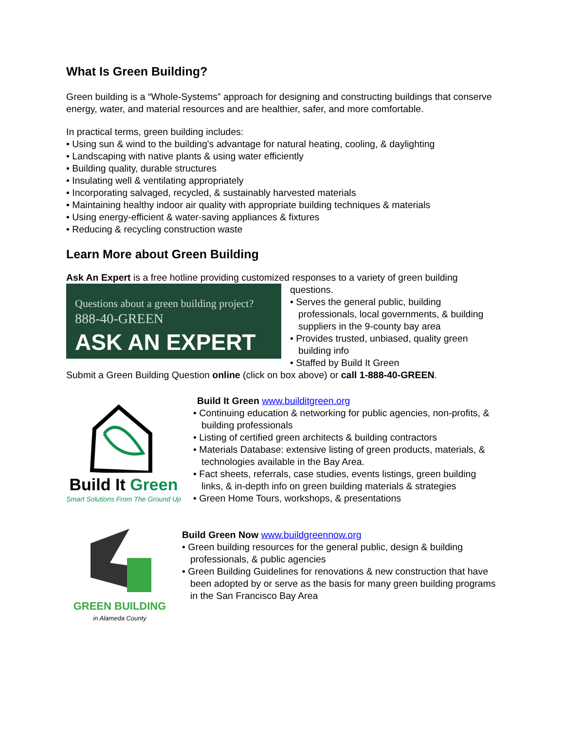What Is Green Building?
Green building is a “Whole-Systems” approach for designing and constructing buildings that conserve energy, water, and material resources and are healthier, safer, and more comfortable.
In practical terms, green building includes:
Using sun & wind to the building's advantage for natural heating, cooling, & daylighting
Landscaping with native plants & using water efficiently
Building quality, durable structures
Insulating well & ventilating appropriately
Incorporating salvaged, recycled, & sustainably harvested materials
Maintaining healthy indoor air quality with appropriate building techniques & materials
Using energy-efficient & water-saving appliances & fixtures
Reducing & recycling construction waste
Learn More about Green Building
Ask An Expert is a free hotline providing customized responses to a variety of green building
Questions about a green building project?
888-40-GREEN
ASK AN EXPERT
questions.
Serves the general public, building professionals, local governments, & building suppliers in the 9-county bay area
Provides trusted, unbiased, quality green building info
Staffed by Build It Green
Submit a Green Building Question online (click on box above) or call 1-888-40-GREEN.
Build It Green
Smart Solutions From The Ground Up
Build It Green www.builditgreen.org
Continuing education & networking for public agencies, non-profits, & building professionals
Listing of certified green architects & building contractors
Materials Database: extensive listing of green products, materials, & technologies available in the Bay Area.
Fact sheets, referrals, case studies, events listings, green building links, & in-depth info on green building materials & strategies
Green Home Tours, workshops, & presentations
GREEN BUILDING
in Alameda County
Build Green Now www.buildgreennow.org
Green building resources for the general public, design & building professionals, & public agencies
Green Building Guidelines for renovations & new construction that have been adopted by or serve as the basis for many green building programs in the San Francisco Bay Area